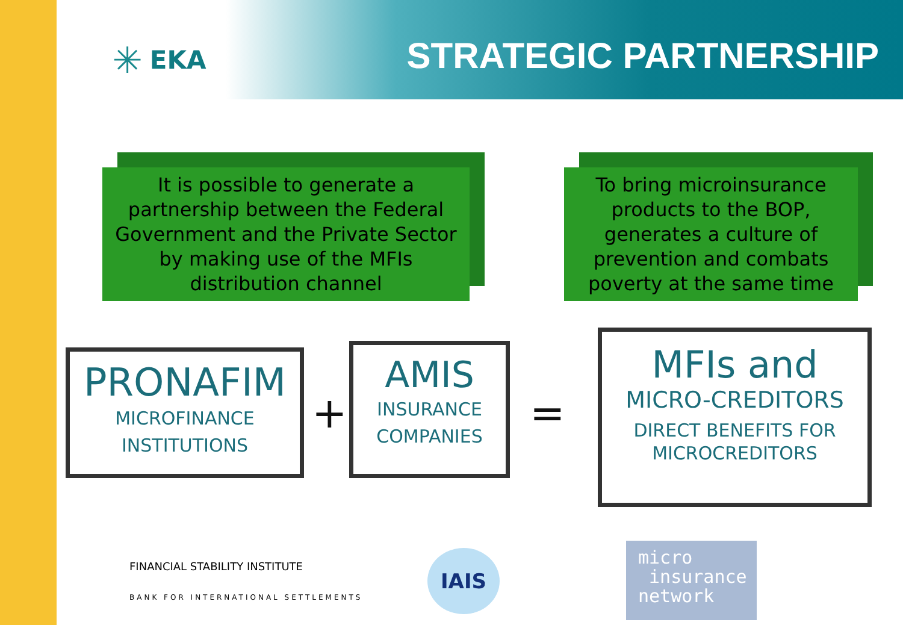✳ EKA STRATEGIC PARTNERSHIP
It is possible to generate a partnership between the Federal Government and the Private Sector by making use of the MFIs distribution channel
To bring microinsurance products to the BOP, generates a culture of prevention and combats poverty at the same time
PRONAFIM
MICROFINANCE
INSTITUTIONS
+
AMIS
INSURANCE
COMPANIES
=
MFIs and
MICRO-CREDITORS
DIRECT BENEFITS FOR
MICROCREDITORS
FINANCIAL STABILITY INSTITUTE
BANK FOR INTERNATIONAL SETTLEMENTS
IAIS
micro
insurance
network